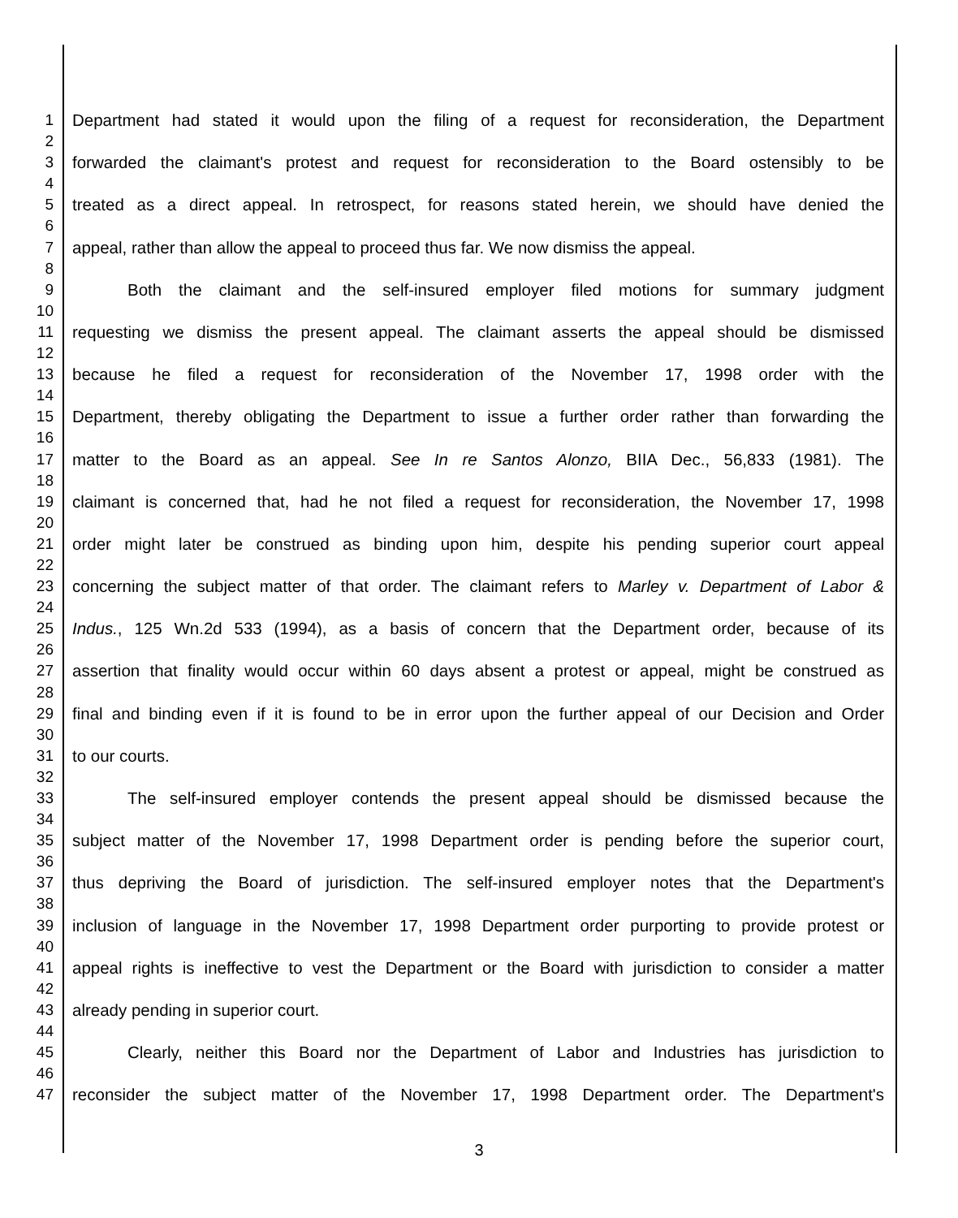1 Department had stated it would upon the filing of a request for reconsideration, the Department
2
3 forwarded the claimant's protest and request for reconsideration to the Board ostensibly to be
4
5 treated as a direct appeal. In retrospect, for reasons stated herein, we should have denied the
6
7 appeal, rather than allow the appeal to proceed thus far. We now dismiss the appeal.
8
9 Both the claimant and the self-insured employer filed motions for summary judgment
10
11 requesting we dismiss the present appeal. The claimant asserts the appeal should be dismissed
12
13 because he filed a request for reconsideration of the November 17, 1998 order with the
14
15 Department, thereby obligating the Department to issue a further order rather than forwarding the
16
17 matter to the Board as an appeal. See In re Santos Alonzo, BIIA Dec., 56,833 (1981). The
18
19 claimant is concerned that, had he not filed a request for reconsideration, the November 17, 1998
20
21 order might later be construed as binding upon him, despite his pending superior court appeal
22
23 concerning the subject matter of that order. The claimant refers to Marley v. Department of Labor &
24
25 Indus., 125 Wn.2d 533 (1994), as a basis of concern that the Department order, because of its
26
27 assertion that finality would occur within 60 days absent a protest or appeal, might be construed as
28
29 final and binding even if it is found to be in error upon the further appeal of our Decision and Order
30
31 to our courts.
32
33 The self-insured employer contends the present appeal should be dismissed because the
34
35 subject matter of the November 17, 1998 Department order is pending before the superior court,
36
37 thus depriving the Board of jurisdiction. The self-insured employer notes that the Department's
38
39 inclusion of language in the November 17, 1998 Department order purporting to provide protest or
40
41 appeal rights is ineffective to vest the Department or the Board with jurisdiction to consider a matter
42
43 already pending in superior court.
44
45 Clearly, neither this Board nor the Department of Labor and Industries has jurisdiction to
46
47 reconsider the subject matter of the November 17, 1998 Department order. The Department's
3